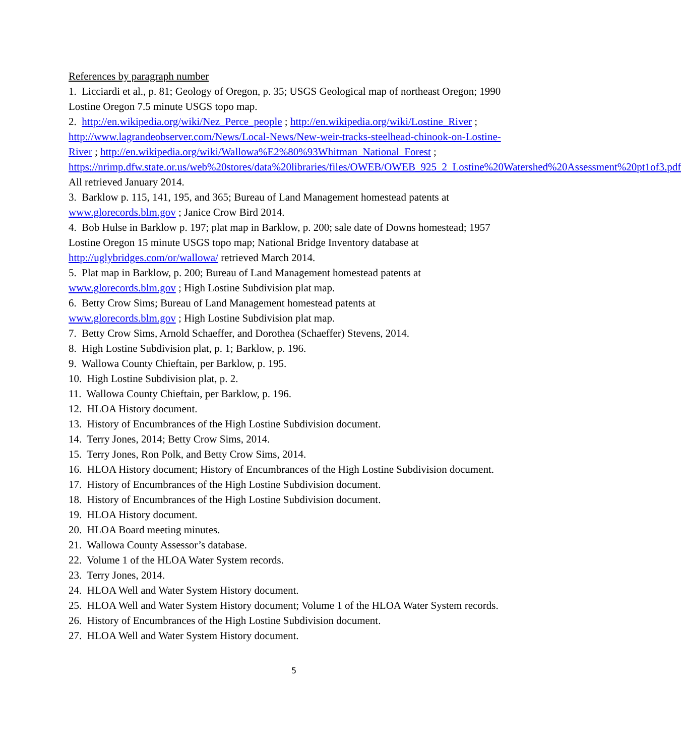References by paragraph number
1. Licciardi et al., p. 81; Geology of Oregon, p. 35; USGS Geological map of northeast Oregon; 1990 Lostine Oregon 7.5 minute USGS topo map.
2. http://en.wikipedia.org/wiki/Nez_Perce_people ; http://en.wikipedia.org/wiki/Lostine_River ; http://www.lagrandeobserver.com/News/Local-News/New-weir-tracks-steelhead-chinook-on-Lostine-River ; http://en.wikipedia.org/wiki/Wallowa%E2%80%93Whitman_National_Forest ; https://nrimp.dfw.state.or.us/web%20stores/data%20libraries/files/OWEB/OWEB_925_2_Lostine%20Watershed%20Assessment%20pt1of3.pdf All retrieved January 2014.
3. Barklow p. 115, 141, 195, and 365; Bureau of Land Management homestead patents at www.glorecords.blm.gov ; Janice Crow Bird 2014.
4. Bob Hulse in Barklow p. 197; plat map in Barklow, p. 200; sale date of Downs homestead; 1957 Lostine Oregon 15 minute USGS topo map; National Bridge Inventory database at http://uglybridges.com/or/wallowa/ retrieved March 2014.
5. Plat map in Barklow, p. 200; Bureau of Land Management homestead patents at www.glorecords.blm.gov ; High Lostine Subdivision plat map.
6. Betty Crow Sims; Bureau of Land Management homestead patents at
www.glorecords.blm.gov ; High Lostine Subdivision plat map.
7. Betty Crow Sims, Arnold Schaeffer, and Dorothea (Schaeffer) Stevens, 2014.
8. High Lostine Subdivision plat, p. 1; Barklow, p. 196.
9. Wallowa County Chieftain, per Barklow, p. 195.
10. High Lostine Subdivision plat, p. 2.
11. Wallowa County Chieftain, per Barklow, p. 196.
12. HLOA History document.
13. History of Encumbrances of the High Lostine Subdivision document.
14. Terry Jones, 2014; Betty Crow Sims, 2014.
15. Terry Jones, Ron Polk, and Betty Crow Sims, 2014.
16. HLOA History document; History of Encumbrances of the High Lostine Subdivision document.
17. History of Encumbrances of the High Lostine Subdivision document.
18. History of Encumbrances of the High Lostine Subdivision document.
19. HLOA History document.
20. HLOA Board meeting minutes.
21. Wallowa County Assessor’s database.
22. Volume 1 of the HLOA Water System records.
23. Terry Jones, 2014.
24. HLOA Well and Water System History document.
25. HLOA Well and Water System History document; Volume 1 of the HLOA Water System records.
26. History of Encumbrances of the High Lostine Subdivision document.
27. HLOA Well and Water System History document.
5